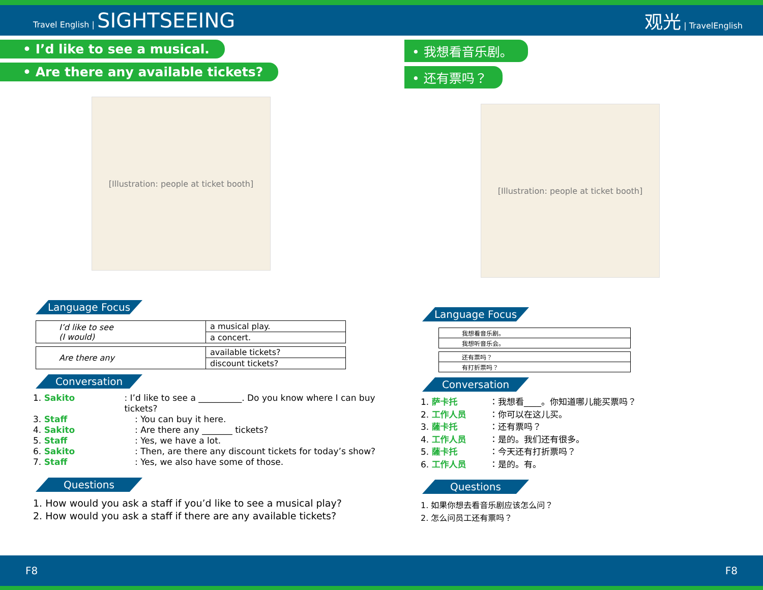Travel English | SIGHTSEEING 观光 | TravelEnglish
• I’d like to see a musical.
• Are there any available tickets?
[Illustration: people at ticket booth]
Language Focus
| I’d like to see (I would) | a musical play. |
| | a concert. |
| Are there any | available tickets? |
| | discount tickets? |
Conversation
1. Sakito: I’d like to see a __________. Do you know where I can buy tickets?
3. Staff: You can buy it here.
4. Sakito: Are there any _______ tickets?
5. Staff: Yes, we have a lot.
6. Sakito: Then, are there any discount tickets for today’s show?
7. Staff: Yes, we also have some of those.
Questions
1. How would you ask a staff if you’d like to see a musical play?
2. How would you ask a staff if there are any available tickets?
• 我想看音乐剧。
• 还有票吗？
[Illustration: people at ticket booth]
Language Focus
| 我想看音乐剧。 |
| 我想听音乐会。 |
| 还有票吗？ |
| 有打折票吗？ |
Conversation
1. 萨卡托 ：我想看____。你知道哪儿能买票吗？
2. 工作人员 ：你可以在这儿买。
3. 薩卡托 ：还有票吗？
4. 工作人员 ：是的。我们还有很多。
5. 薩卡托 ：今天还有打折票吗？
6. 工作人员 ：是的。有。
Questions
1. 如果你想去看音乐剧应该怎么问？
2. 怎么问员工还有票吗？
F8 F8